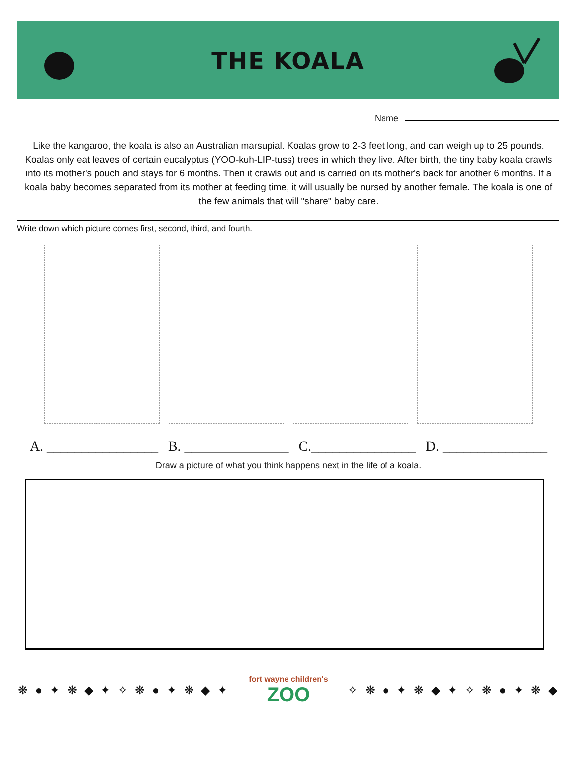THE KOALA
Name
Like the kangaroo, the koala is also an Australian marsupial. Koalas grow to 2-3 feet long, and can weigh up to 25 pounds. Koalas only eat leaves of certain eucalyptus (YOO-kuh-LIP-tuss) trees in which they live. After birth, the tiny baby koala crawls into its mother's pouch and stays for 6 months. Then it crawls out and is carried on its mother's back for another 6 months. If a koala baby becomes separated from its mother at feeding time, it will usually be nursed by another female. The koala is one of the few animals that will "share" baby care.
Write down which picture comes first, second, third, and fourth.
A. ________________ B. _______________ C._______________ D. _______________
Draw a picture of what you think happens next in the life of a koala.
❋ ● ✦ ❋ ◆ ✦ ✧ ❋ ● ✦ ❋ ◆ ✦
fort wayne children's
ZOO
✧ ❋ ● ✦ ❋ ◆ ✦ ✧ ❋ ● ✦ ❋ ◆